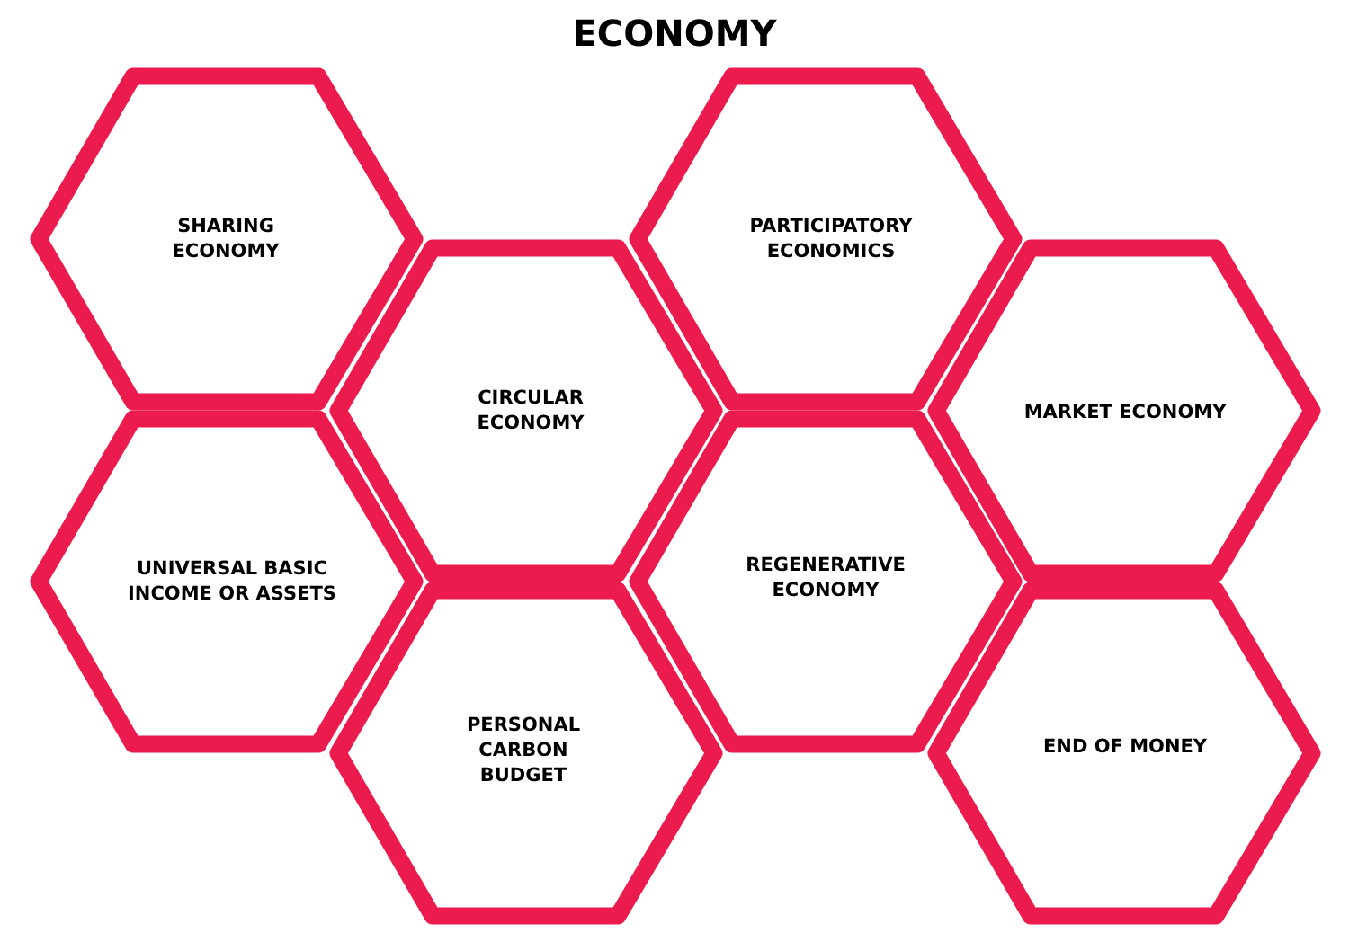ECONOMY
SHARING
ECONOMY
UNIVERSAL BASIC
INCOME OR ASSETS
CIRCULAR
ECONOMY
PERSONAL
CARBON
BUDGET
PARTICIPATORY
ECONOMICS
REGENERATIVE
ECONOMY
MARKET ECONOMY
END OF MONEY